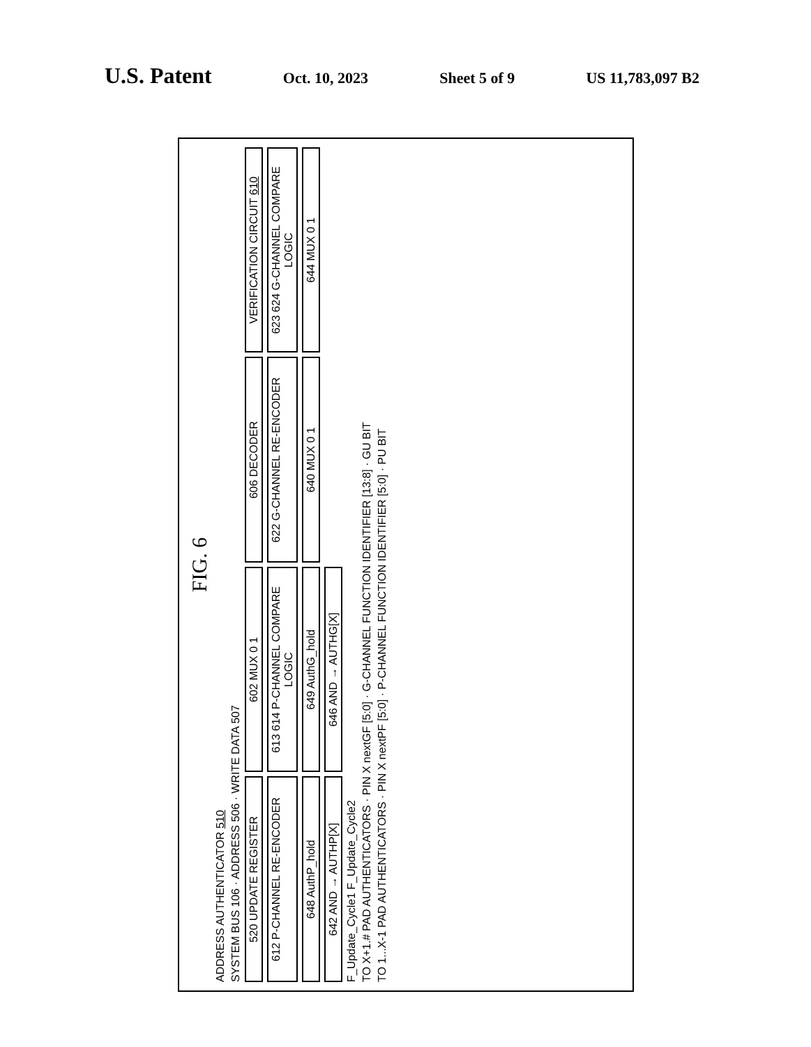U.S. Patent Oct. 10, 2023 Sheet 5 of 9 US 11,783,097 B2
FIG. 6
ADDRESS AUTHENTICATOR 510
SYSTEM BUS 106 · ADDRESS 506 · WRITE DATA 507
520 UPDATE REGISTER
602 MUX 0 1
606 DECODER
VERIFICATION CIRCUIT 610
612 P-CHANNEL RE-ENCODER
613 614 P-CHANNEL COMPARE LOGIC
622 G-CHANNEL RE-ENCODER
623 624 G-CHANNEL COMPARE LOGIC
648 AuthP_hold
649 AuthG_hold
640 MUX 0 1
644 MUX 0 1
642 AND → AUTHP[X]
646 AND → AUTHG[X]
F_Update_Cycle1 F_Update_Cycle2
TO X+1.# PAD AUTHENTICATORS · PIN X nextGF [5:0] · G-CHANNEL FUNCTION IDENTIFIER [13:8] · GU BIT
TO 1...X-1 PAD AUTHENTICATORS · PIN X nextPF [5:0] · P-CHANNEL FUNCTION IDENTIFIER [5:0] · PU BIT